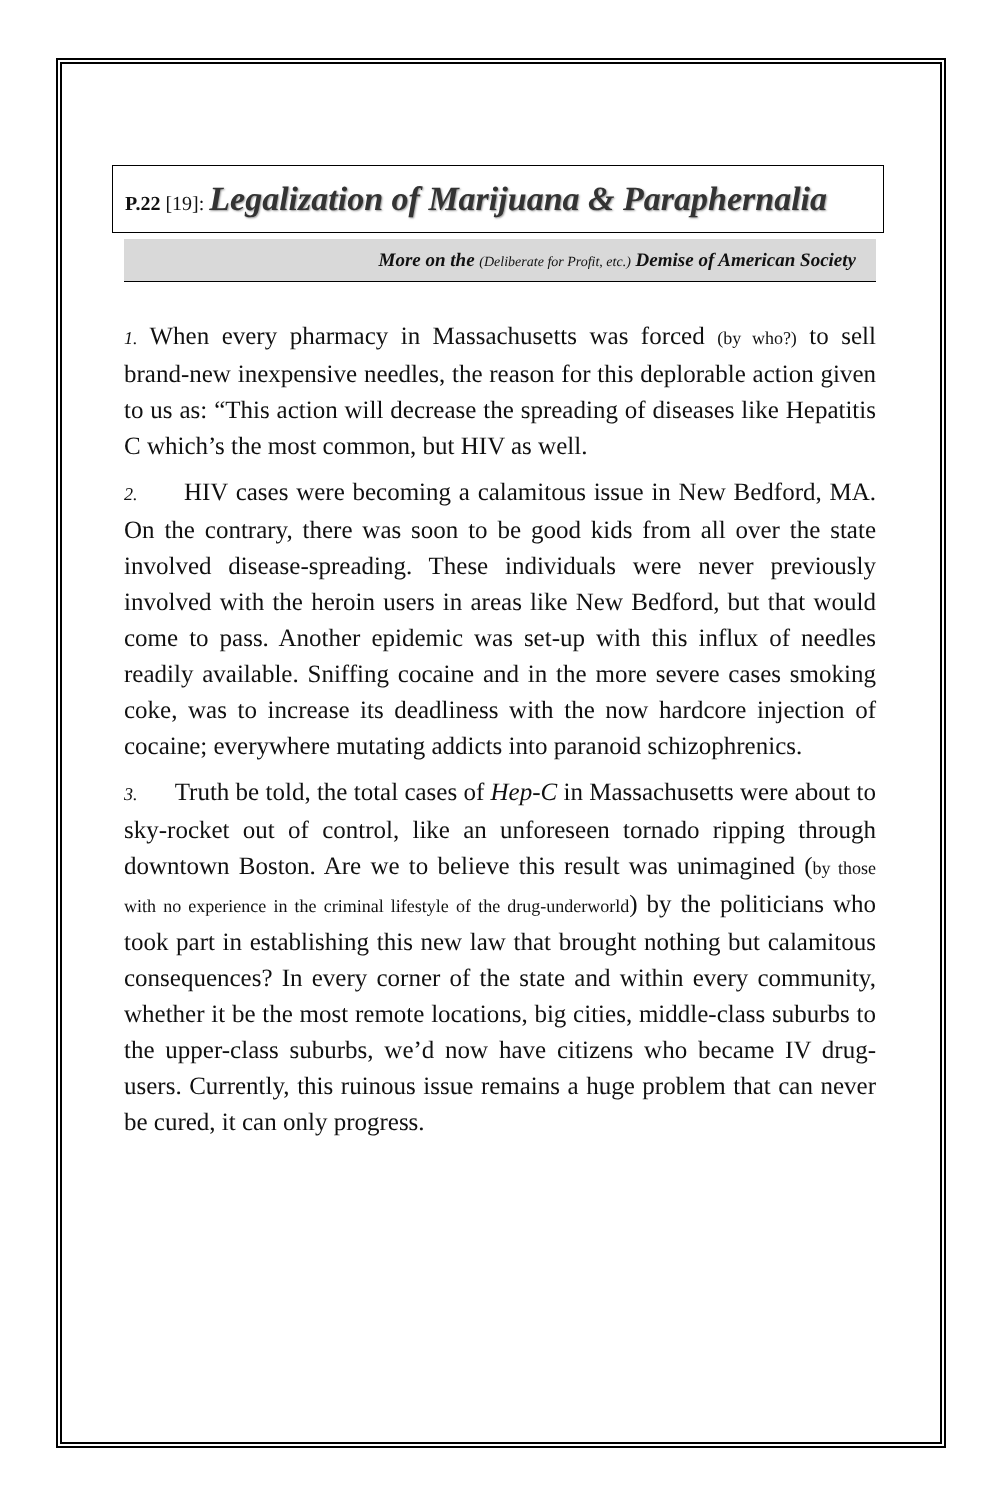P.22 [19]: Legalization of Marijuana & Paraphernalia
More on the (Deliberate for Profit, etc.) Demise of American Society
1. When every pharmacy in Massachusetts was forced (by who?) to sell brand-new inexpensive needles, the reason for this deplorable action given to us as: “This action will decrease the spreading of diseases like Hepatitis C which’s the most common, but HIV as well.
2. HIV cases were becoming a calamitous issue in New Bedford, MA. On the contrary, there was soon to be good kids from all over the state involved disease-spreading. These individuals were never previously involved with the heroin users in areas like New Bedford, but that would come to pass. Another epidemic was set-up with this influx of needles readily available. Sniffing cocaine and in the more severe cases smoking coke, was to increase its deadliness with the now hardcore injection of cocaine; everywhere mutating addicts into paranoid schizophrenics.
3. Truth be told, the total cases of Hep-C in Massachusetts were about to sky-rocket out of control, like an unforeseen tornado ripping through downtown Boston. Are we to believe this result was unimagined (by those with no experience in the criminal lifestyle of the drug-underworld) by the politicians who took part in establishing this new law that brought nothing but calamitous consequences? In every corner of the state and within every community, whether it be the most remote locations, big cities, middle-class suburbs to the upper-class suburbs, we’d now have citizens who became IV drug-users. Currently, this ruinous issue remains a huge problem that can never be cured, it can only progress.